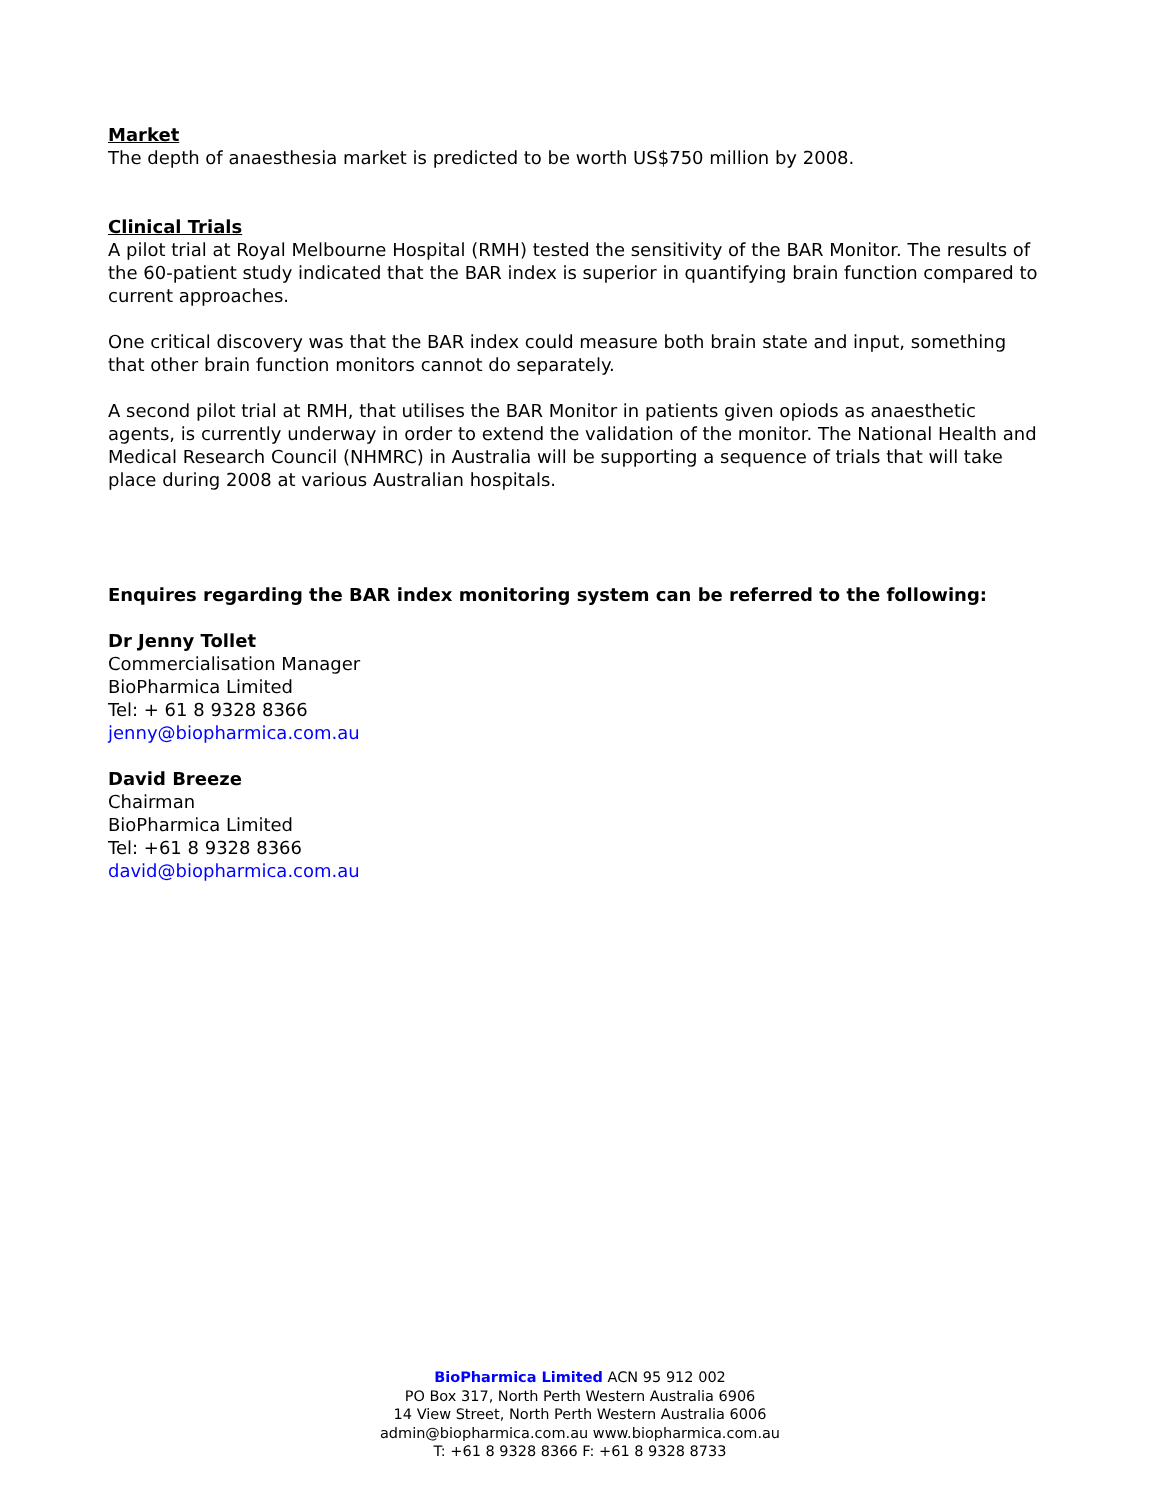Market
The depth of anaesthesia market is predicted to be worth US$750 million by 2008.
Clinical Trials
A pilot trial at Royal Melbourne Hospital (RMH) tested the sensitivity of the BAR Monitor. The results of the 60-patient study indicated that the BAR index is superior in quantifying brain function compared to current approaches.
One critical discovery was that the BAR index could measure both brain state and input, something that other brain function monitors cannot do separately.
A second pilot trial at RMH, that utilises the BAR Monitor in patients given opiods as anaesthetic agents, is currently underway in order to extend the validation of the monitor. The National Health and Medical Research Council (NHMRC) in Australia will be supporting a sequence of trials that will take place during 2008 at various Australian hospitals.
Enquires regarding the BAR index monitoring system can be referred to the following:
Dr Jenny Tollet
Commercialisation Manager
BioPharmica Limited
Tel: + 61 8 9328 8366
jenny@biopharmica.com.au
David Breeze
Chairman
BioPharmica Limited
Tel: +61 8 9328 8366
david@biopharmica.com.au
BioPharmica Limited ACN 95 912 002
PO Box 317, North Perth Western Australia 6906
14 View Street, North Perth Western Australia 6006
admin@biopharmica.com.au www.biopharmica.com.au
T: +61 8 9328 8366 F: +61 8 9328 8733